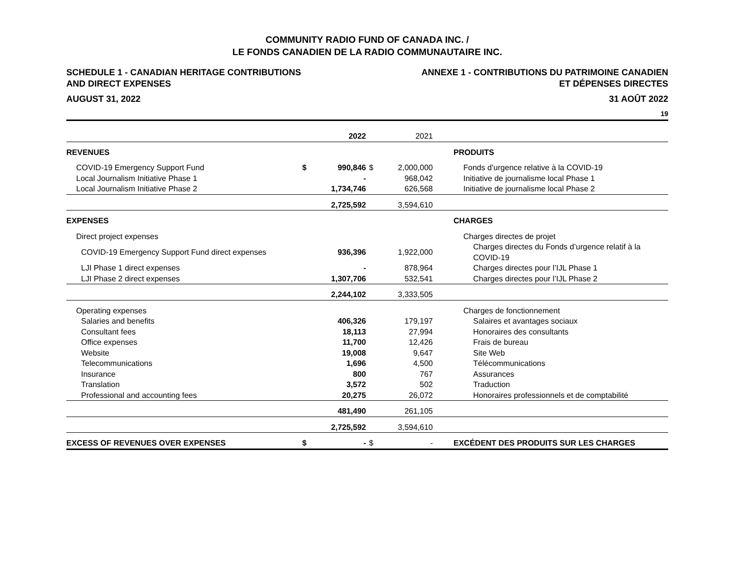COMMUNITY RADIO FUND OF CANADA INC. /
LE FONDS CANADIEN DE LA RADIO COMMUNAUTAIRE INC.
SCHEDULE 1 - CANADIAN HERITAGE CONTRIBUTIONS
AND DIRECT EXPENSES
ANNEXE 1 - CONTRIBUTIONS DU PATRIMOINE CANADIEN
ET DÉPENSES DIRECTES
AUGUST 31, 2022 31 AOÛT 2022
19
| | | 2022 | | 2021 | | |
| --- | --- | --- | --- | --- | --- | --- |
| REVENUES | | | | | | PRODUITS |
| COVID-19 Emergency Support Fund | $ | 990,846 | $ | 2,000,000 | | Fonds d’urgence relative à la COVID-19 |
| Local Journalism Initiative Phase 1 | | - | | 968,042 | | Initiative de journalisme local Phase 1 |
| Local Journalism Initiative Phase 2 | | 1,734,746 | | 626,568 | | Initiative de journalisme local Phase 2 |
| | | 2,725,592 | | 3,594,610 | | |
| EXPENSES | | | | | | CHARGES |
| Direct project expenses | | | | | | Charges directes de projet |
| COVID-19 Emergency Support Fund direct expenses | | 936,396 | | 1,922,000 | | Charges directes du Fonds d’urgence relatif à la COVID-19 |
| LJI Phase 1 direct expenses | | - | | 878,964 | | Charges directes pour l’IJL Phase 1 |
| LJI Phase 2 direct expenses | | 1,307,706 | | 532,541 | | Charges directes pour l’IJL Phase 2 |
| | | 2,244,102 | | 3,333,505 | | |
| Operating expenses | | | | | | Charges de fonctionnement |
| Salaries and benefits | | 406,326 | | 179,197 | | Salaires et avantages sociaux |
| Consultant fees | | 18,113 | | 27,994 | | Honoraires des consultants |
| Office expenses | | 11,700 | | 12,426 | | Frais de bureau |
| Website | | 19,008 | | 9,647 | | Site Web |
| Telecommunications | | 1,696 | | 4,500 | | Télécommunications |
| Insurance | | 800 | | 767 | | Assurances |
| Translation | | 3,572 | | 502 | | Traduction |
| Professional and accounting fees | | 20,275 | | 26,072 | | Honoraires professionnels et de comptabilité |
| | | 481,490 | | 261,105 | | |
| | | 2,725,592 | | 3,594,610 | | |
| EXCESS OF REVENUES OVER EXPENSES | $ | - | $ | - | | EXCÉDENT DES PRODUITS SUR LES CHARGES |